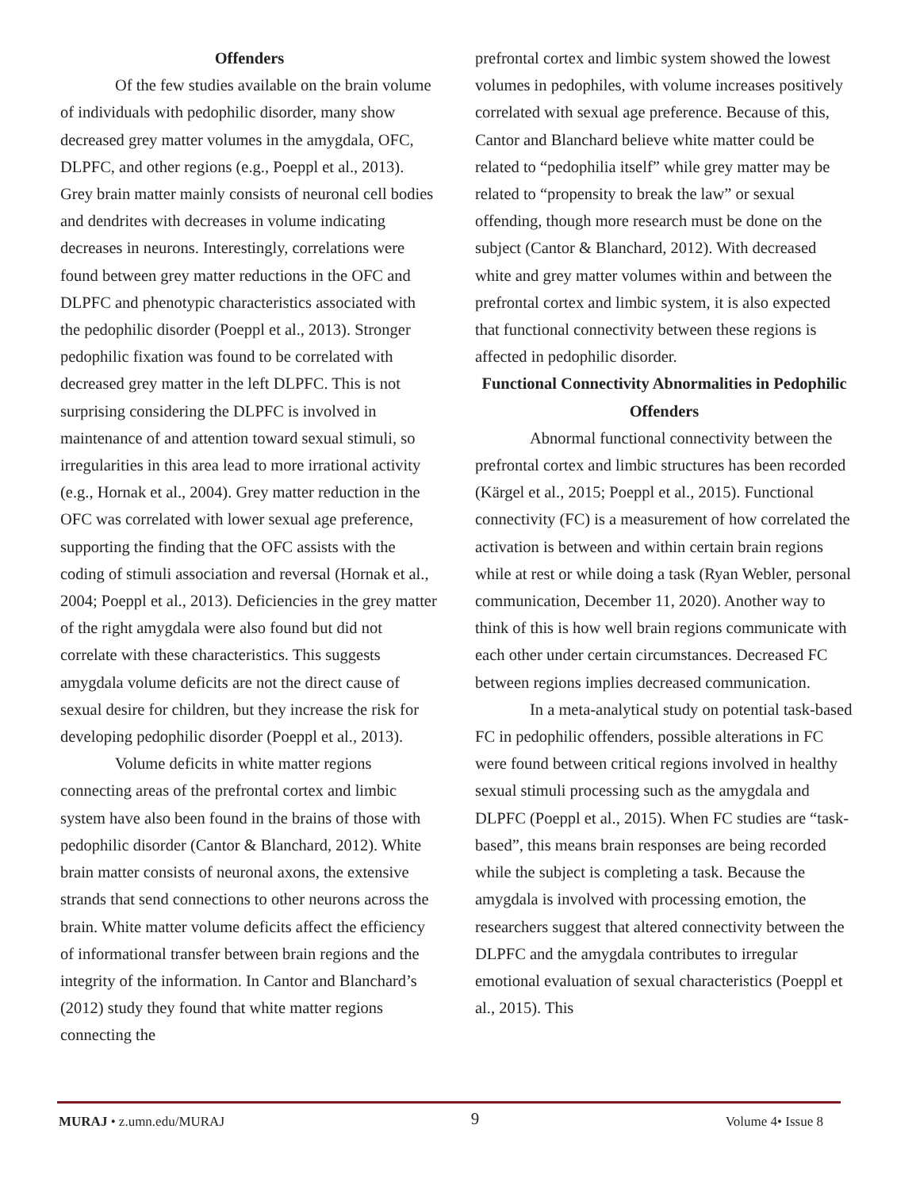Offenders
Of the few studies available on the brain volume of individuals with pedophilic disorder, many show decreased grey matter volumes in the amygdala, OFC, DLPFC, and other regions (e.g., Poeppl et al., 2013). Grey brain matter mainly consists of neuronal cell bodies and dendrites with decreases in volume indicating decreases in neurons. Interestingly, correlations were found between grey matter reductions in the OFC and DLPFC and phenotypic characteristics associated with the pedophilic disorder (Poeppl et al., 2013). Stronger pedophilic fixation was found to be correlated with decreased grey matter in the left DLPFC. This is not surprising considering the DLPFC is involved in maintenance of and attention toward sexual stimuli, so irregularities in this area lead to more irrational activity (e.g., Hornak et al., 2004). Grey matter reduction in the OFC was correlated with lower sexual age preference, supporting the finding that the OFC assists with the coding of stimuli association and reversal (Hornak et al., 2004; Poeppl et al., 2013). Deficiencies in the grey matter of the right amygdala were also found but did not correlate with these characteristics. This suggests amygdala volume deficits are not the direct cause of sexual desire for children, but they increase the risk for developing pedophilic disorder (Poeppl et al., 2013).
Volume deficits in white matter regions connecting areas of the prefrontal cortex and limbic system have also been found in the brains of those with pedophilic disorder (Cantor & Blanchard, 2012). White brain matter consists of neuronal axons, the extensive strands that send connections to other neurons across the brain. White matter volume deficits affect the efficiency of informational transfer between brain regions and the integrity of the information. In Cantor and Blanchard’s (2012) study they found that white matter regions connecting the
prefrontal cortex and limbic system showed the lowest volumes in pedophiles, with volume increases positively correlated with sexual age preference. Because of this, Cantor and Blanchard believe white matter could be related to “pedophilia itself” while grey matter may be related to “propensity to break the law” or sexual offending, though more research must be done on the subject (Cantor & Blanchard, 2012). With decreased white and grey matter volumes within and between the prefrontal cortex and limbic system, it is also expected that functional connectivity between these regions is affected in pedophilic disorder.
Functional Connectivity Abnormalities in Pedophilic Offenders
Abnormal functional connectivity between the prefrontal cortex and limbic structures has been recorded (Kärgel et al., 2015; Poeppl et al., 2015). Functional connectivity (FC) is a measurement of how correlated the activation is between and within certain brain regions while at rest or while doing a task (Ryan Webler, personal communication, December 11, 2020). Another way to think of this is how well brain regions communicate with each other under certain circumstances. Decreased FC between regions implies decreased communication.
In a meta-analytical study on potential task-based FC in pedophilic offenders, possible alterations in FC were found between critical regions involved in healthy sexual stimuli processing such as the amygdala and DLPFC (Poeppl et al., 2015). When FC studies are “task-based”, this means brain responses are being recorded while the subject is completing a task. Because the amygdala is involved with processing emotion, the researchers suggest that altered connectivity between the DLPFC and the amygdala contributes to irregular emotional evaluation of sexual characteristics (Poeppl et al., 2015). This
MURAJ • z.umn.edu/MURAJ 9 Volume 4• Issue 8